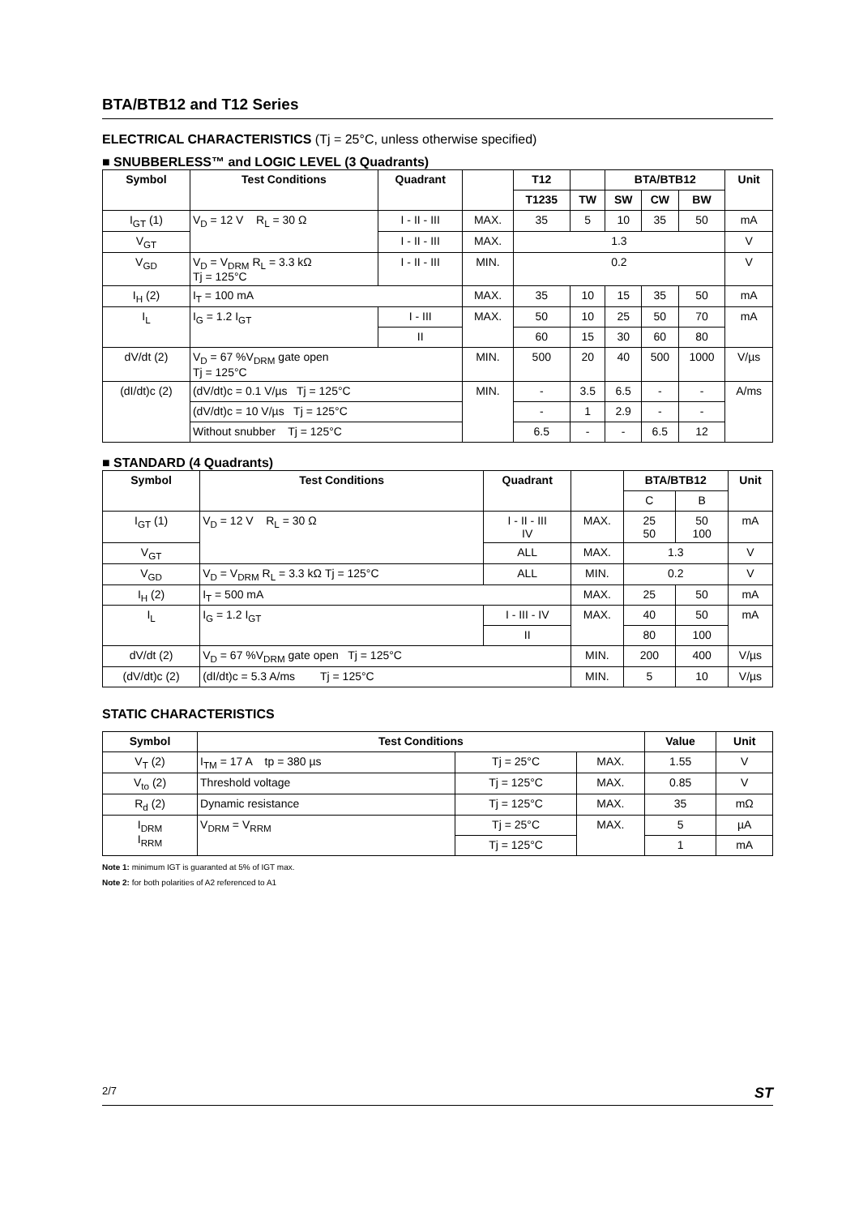BTA/BTB12 and T12 Series
ELECTRICAL CHARACTERISTICS (Tj = 25°C, unless otherwise specified)
■ SNUBBERLESS™ and LOGIC LEVEL (3 Quadrants)
| Symbol | Test Conditions | Quadrant | | T12 | | BTA/BTB12 | | | Unit |
| --- | --- | --- | --- | --- | --- | --- | --- | --- | --- |
| | | | | T1235 | TW | SW | CW | BW | |
| I<sub>GT</sub> (1) | V<sub>D</sub> = 12 V R<sub>L</sub> = 30 Ω | I - II - III | MAX. | 35 | 5 | 10 | 35 | 50 | mA |
| V<sub>GT</sub> | | I - II - III | MAX. | 1.3 | | | | | V |
| V<sub>GD</sub> | V<sub>D</sub> = V<sub>DRM</sub> R<sub>L</sub> = 3.3 kΩ Tj = 125°C | I - II - III | MIN. | 0.2 | | | | | V |
| I<sub>H</sub> (2) | I<sub>T</sub> = 100 mA | | MAX. | 35 | 10 | 15 | 35 | 50 | mA |
| I<sub>L</sub> | I<sub>G</sub> = 1.2 I<sub>GT</sub> | I - III | MAX. | 50 | 10 | 25 | 50 | 70 | mA |
| | | II | | 60 | 15 | 30 | 60 | 80 | |
| dV/dt (2) | V<sub>D</sub> = 67 %V<sub>DRM</sub> gate open Tj = 125°C | | MIN. | 500 | 20 | 40 | 500 | 1000 | V/µs |
| (dI/dt)c (2) | (dV/dt)c = 0.1 V/µs Tj = 125°C | | MIN. | - | 3.5 | 6.5 | - | - | A/ms |
| | (dV/dt)c = 10 V/µs Tj = 125°C | | | - | 1 | 2.9 | - | - | |
| | Without snubber Tj = 125°C | | | 6.5 | - | - | 6.5 | 12 | |
■ STANDARD (4 Quadrants)
| Symbol | Test Conditions | Quadrant | | BTA/BTB12 | | Unit |
| --- | --- | --- | --- | --- | --- | --- |
| | | | | C | B | |
| I<sub>GT</sub> (1) | V<sub>D</sub> = 12 V R<sub>L</sub> = 30 Ω | I - II - III IV | MAX. | 25 50 | 50 100 | mA |
| V<sub>GT</sub> | | ALL | MAX. | 1.3 | | V |
| V<sub>GD</sub> | V<sub>D</sub> = V<sub>DRM</sub> R<sub>L</sub> = 3.3 kΩ Tj = 125°C | ALL | MIN. | 0.2 | | V |
| I<sub>H</sub> (2) | I<sub>T</sub> = 500 mA | | MAX. | 25 | 50 | mA |
| I<sub>L</sub> | I<sub>G</sub> = 1.2 I<sub>GT</sub> | I - III - IV | MAX. | 40 | 50 | mA |
| | | II | | 80 | 100 | |
| dV/dt (2) | V<sub>D</sub> = 67 %V<sub>DRM</sub> gate open Tj = 125°C | | MIN. | 200 | 400 | V/µs |
| (dV/dt)c (2) | (dI/dt)c = 5.3 A/ms Tj = 125°C | | MIN. | 5 | 10 | V/µs |
STATIC CHARACTERISTICS
| Symbol | Test Conditions | | | Value | Unit |
| --- | --- | --- | --- | --- | --- |
| V<sub>T</sub> (2) | I<sub>TM</sub> = 17 A tp = 380 µs | Tj = 25°C | MAX. | 1.55 | V |
| V<sub>to</sub> (2) | Threshold voltage | Tj = 125°C | MAX. | 0.85 | V |
| R<sub>d</sub> (2) | Dynamic resistance | Tj = 125°C | MAX. | 35 | mΩ |
| I<sub>DRM</sub> I<sub>RRM</sub> | V<sub>DRM</sub> = V<sub>RRM</sub> | Tj = 25°C | MAX. | 5 | µA |
| | | Tj = 125°C | | 1 | mA |
Note 1: minimum IGT is guaranted at 5% of IGT max.
Note 2: for both polarities of A2 referenced to A1
2/7 ST